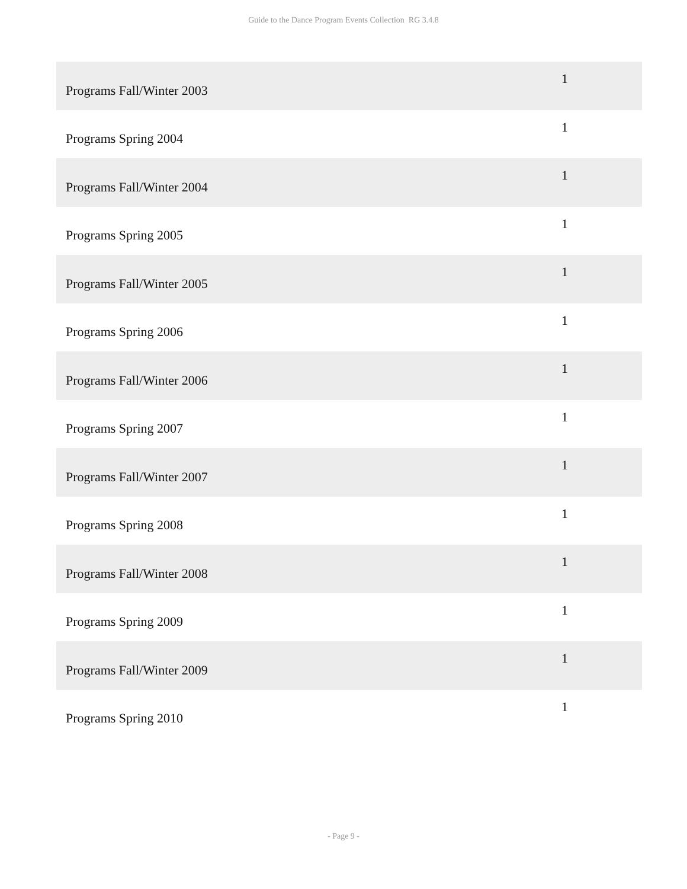Guide to the Dance Program Events Collection RG 3.4.8
| Programs Fall/Winter 2003 | 1 |
| Programs Spring 2004 | 1 |
| Programs Fall/Winter 2004 | 1 |
| Programs Spring 2005 | 1 |
| Programs Fall/Winter 2005 | 1 |
| Programs Spring 2006 | 1 |
| Programs Fall/Winter 2006 | 1 |
| Programs Spring 2007 | 1 |
| Programs Fall/Winter 2007 | 1 |
| Programs Spring 2008 | 1 |
| Programs Fall/Winter 2008 | 1 |
| Programs Spring 2009 | 1 |
| Programs Fall/Winter 2009 | 1 |
| Programs Spring 2010 | 1 |
- Page 9 -